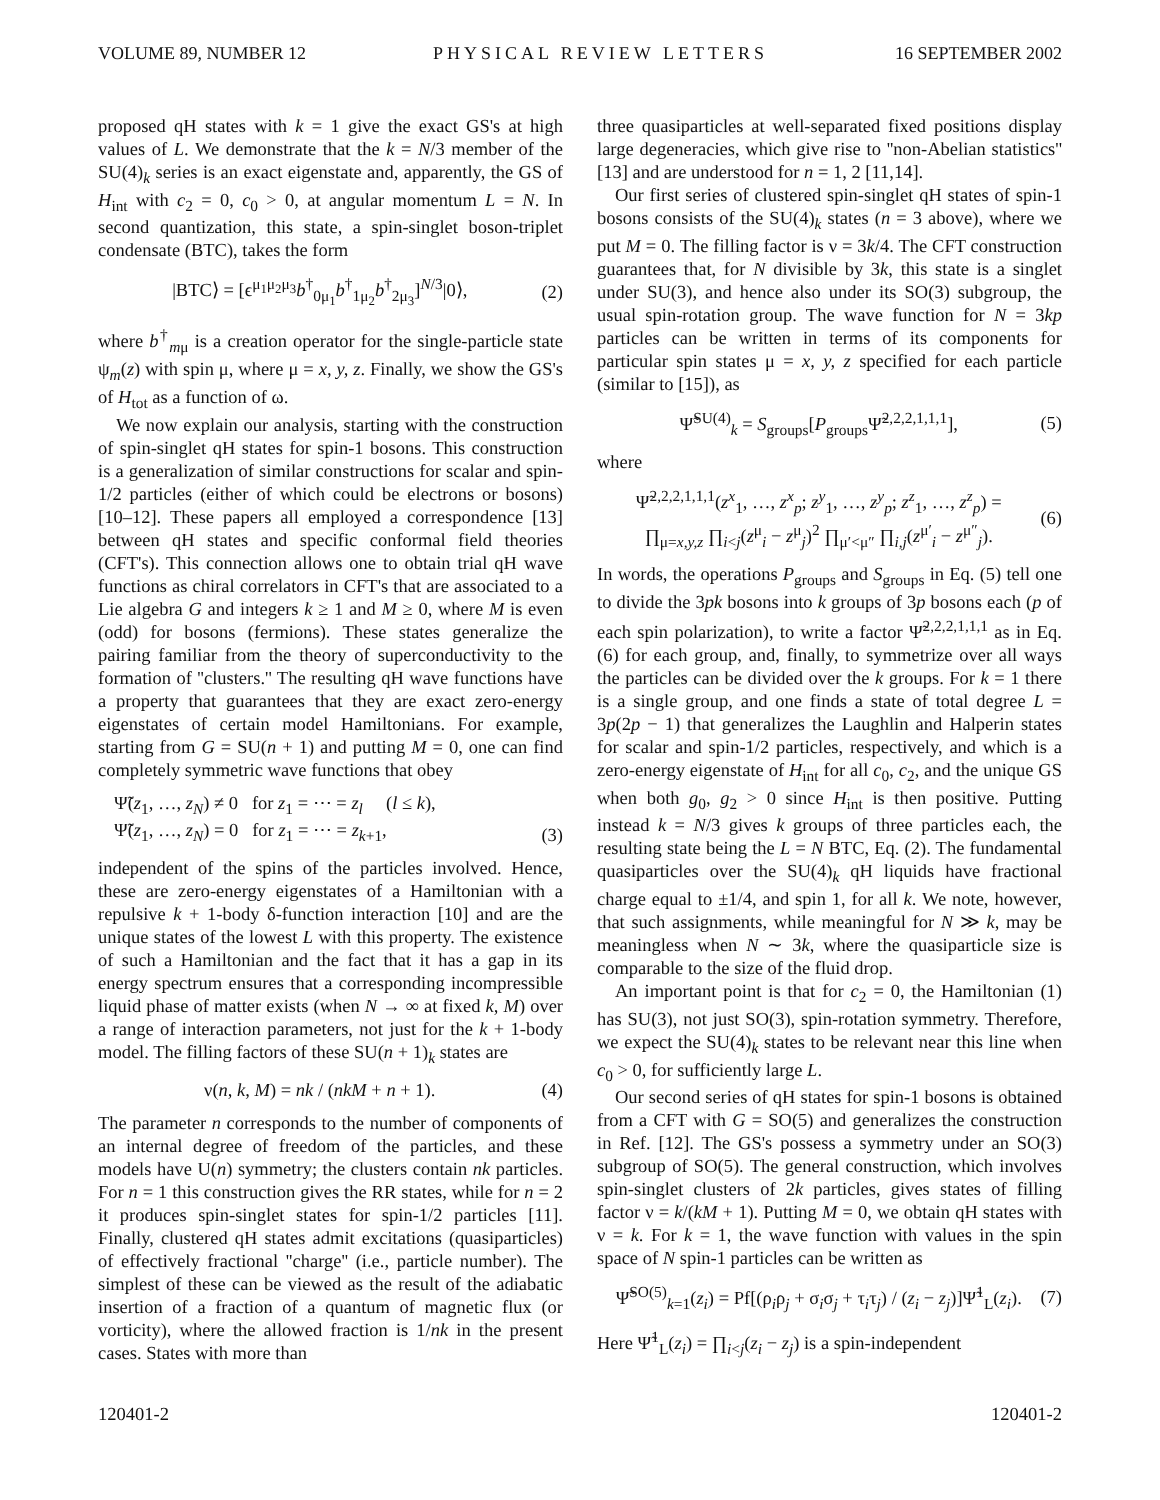VOLUME 89, NUMBER 12 PHYSICAL REVIEW LETTERS 16 SEPTEMBER 2002
proposed qH states with k = 1 give the exact GS's at high values of L. We demonstrate that the k = N/3 member of the SU(4)<sub>k</sub> series is an exact eigenstate and, apparently, the GS of H<sub>int</sub> with c<sub>2</sub> = 0, c<sub>0</sub> > 0, at angular momentum L = N. In second quantization, this state, a spin-singlet boson-triplet condensate (BTC), takes the form
|BTC⟩ = [ϵ<sup>μ<sub>1</sub>μ<sub>2</sub>μ<sub>3</sub></sup>b<sup>†</sup><sub>0μ<sub>1</sub></sub>b<sup>†</sup><sub>1μ<sub>2</sub></sub>b<sup>†</sup><sub>2μ<sub>3</sub></sub>]<sup>N/3</sup>|0⟩, (2)
where b<sup>†</sup><sub>mμ</sub> is a creation operator for the single-particle state ψ<sub>m</sub>(z) with spin μ, where μ = x, y, z. Finally, we show the GS's of H<sub>tot</sub> as a function of ω.
We now explain our analysis, starting with the construction of spin-singlet qH states for spin-1 bosons. This construction is a generalization of similar constructions for scalar and spin-1/2 particles (either of which could be electrons or bosons) [10–12]. These papers all employed a correspondence [13] between qH states and specific conformal field theories (CFT's). This connection allows one to obtain trial qH wave functions as chiral correlators in CFT's that are associated to a Lie algebra G and integers k ≥ 1 and M ≥ 0, where M is even (odd) for bosons (fermions). These states generalize the pairing familiar from the theory of superconductivity to the formation of ''clusters.'' The resulting qH wave functions have a property that guarantees that they are exact zero-energy eigenstates of certain model Hamiltonians. For example, starting from G = SU(n + 1) and putting M = 0, one can find completely symmetric wave functions that obey
Ψ̃(z<sub>1</sub>, …, z<sub>N</sub>) ≠ 0 for z<sub>1</sub> = ⋯ = z<sub>l</sub> (l ≤ k),
Ψ̃(z<sub>1</sub>, …, z<sub>N</sub>) = 0 for z<sub>1</sub> = ⋯ = z<sub>k+1</sub>, (3)
independent of the spins of the particles involved. Hence, these are zero-energy eigenstates of a Hamiltonian with a repulsive k + 1-body δ-function interaction [10] and are the unique states of the lowest L with this property. The existence of such a Hamiltonian and the fact that it has a gap in its energy spectrum ensures that a corresponding incompressible liquid phase of matter exists (when N → ∞ at fixed k, M) over a range of interaction parameters, not just for the k + 1-body model. The filling factors of these SU(n + 1)<sub>k</sub> states are
ν(n, k, M) = nk / (nkM + n + 1). (4)
The parameter n corresponds to the number of components of an internal degree of freedom of the particles, and these models have U(n) symmetry; the clusters contain nk particles. For n = 1 this construction gives the RR states, while for n = 2 it produces spin-singlet states for spin-1/2 particles [11]. Finally, clustered qH states admit excitations (quasiparticles) of effectively fractional ''charge'' (i.e., particle number). The simplest of these can be viewed as the result of the adiabatic insertion of a fraction of a quantum of magnetic flux (or vorticity), where the allowed fraction is 1/nk in the present cases. States with more than
three quasiparticles at well-separated fixed positions display large degeneracies, which give rise to ''non-Abelian statistics'' [13] and are understood for n = 1, 2 [11,14].
Our first series of clustered spin-singlet qH states of spin-1 bosons consists of the SU(4)<sub>k</sub> states (n = 3 above), where we put M = 0. The filling factor is ν = 3k/4. The CFT construction guarantees that, for N divisible by 3k, this state is a singlet under SU(3), and hence also under its SO(3) subgroup, the usual spin-rotation group. The wave function for N = 3kp particles can be written in terms of its components for particular spin states μ = x, y, z specified for each particle (similar to [15]), as
Ψ̃<sup>SU(4)</sup><sub>k</sub> = S<sub>groups</sub>[P<sub>groups</sub>Ψ̃<sup>2,2,2,1,1,1</sup>], (5)
where
Ψ̃<sup>2,2,2,1,1,1</sup>(z<sup>x</sup><sub>1</sub>, …, z<sup>x</sup><sub>p</sub>; z<sup>y</sup><sub>1</sub>, …, z<sup>y</sup><sub>p</sub>; z<sup>z</sup><sub>1</sub>, …, z<sup>z</sup><sub>p</sub>) =
∏<sub>μ=x,y,z</sub> ∏<sub>i<j</sub>(z<sup>μ</sup><sub>i</sub> − z<sup>μ</sup><sub>j</sub>)<sup>2</sup> ∏<sub>μ′<μ″</sub> ∏<sub>i,j</sub>(z<sup>μ′</sup><sub>i</sub> − z<sup>μ″</sup><sub>j</sub>). (6)
In words, the operations P<sub>groups</sub> and S<sub>groups</sub> in Eq. (5) tell one to divide the 3pk bosons into k groups of 3p bosons each (p of each spin polarization), to write a factor Ψ̃<sup>2,2,2,1,1,1</sup> as in Eq. (6) for each group, and, finally, to symmetrize over all ways the particles can be divided over the k groups. For k = 1 there is a single group, and one finds a state of total degree L = 3p(2p − 1) that generalizes the Laughlin and Halperin states for scalar and spin-1/2 particles, respectively, and which is a zero-energy eigenstate of H<sub>int</sub> for all c<sub>0</sub>, c<sub>2</sub>, and the unique GS when both g<sub>0</sub>, g<sub>2</sub> > 0 since H<sub>int</sub> is then positive. Putting instead k = N/3 gives k groups of three particles each, the resulting state being the L = N BTC, Eq. (2). The fundamental quasiparticles over the SU(4)<sub>k</sub> qH liquids have fractional charge equal to ±1/4, and spin 1, for all k. We note, however, that such assignments, while meaningful for N ≫ k, may be meaningless when N ∼ 3k, where the quasiparticle size is comparable to the size of the fluid drop.
An important point is that for c<sub>2</sub> = 0, the Hamiltonian (1) has SU(3), not just SO(3), spin-rotation symmetry. Therefore, we expect the SU(4)<sub>k</sub> states to be relevant near this line when c<sub>0</sub> > 0, for sufficiently large L.
Our second series of qH states for spin-1 bosons is obtained from a CFT with G = SO(5) and generalizes the construction in Ref. [12]. The GS's possess a symmetry under an SO(3) subgroup of SO(5). The general construction, which involves spin-singlet clusters of 2k particles, gives states of filling factor ν = k/(kM + 1). Putting M = 0, we obtain qH states with ν = k. For k = 1, the wave function with values in the spin space of N spin-1 particles can be written as
Ψ̃<sup>SO(5)</sup><sub>k=1</sub>(z<sub>i</sub>) = Pf[(ρ<sub>i</sub>ρ<sub>j</sub> + σ<sub>i</sub>σ<sub>j</sub> + τ<sub>i</sub>τ<sub>j</sub>) / (z<sub>i</sub> − z<sub>j</sub>)]Ψ̃<sup>1</sup><sub>L</sub>(z<sub>i</sub>). (7)
Here Ψ̃<sup>1</sup><sub>L</sub>(z<sub>i</sub>) = ∏<sub>i<j</sub>(z<sub>i</sub> − z<sub>j</sub>) is a spin-independent
120401-2 120401-2